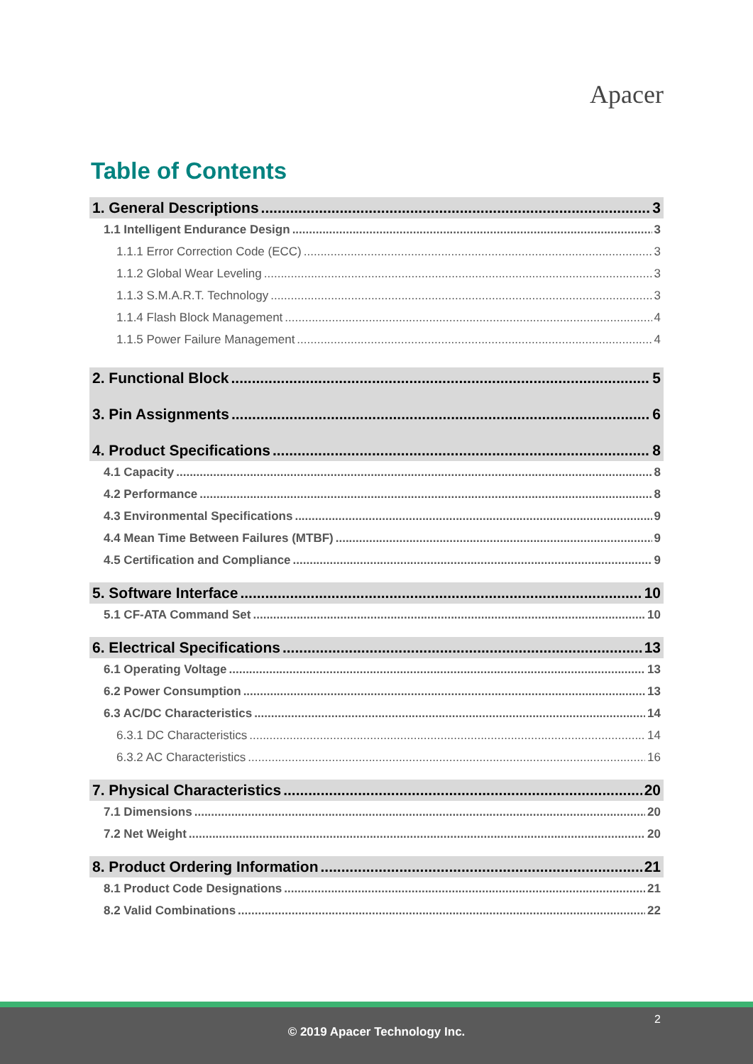Apacer
Table of Contents
1. General Descriptions 3
1.1 Intelligent Endurance Design 3
1.1.1 Error Correction Code (ECC) 3
1.1.2 Global Wear Leveling 3
1.1.3 S.M.A.R.T. Technology 3
1.1.4 Flash Block Management 4
1.1.5 Power Failure Management 4
2. Functional Block 5
3. Pin Assignments 6
4. Product Specifications 8
4.1 Capacity 8
4.2 Performance 8
4.3 Environmental Specifications 9
4.4 Mean Time Between Failures (MTBF) 9
4.5 Certification and Compliance 9
5. Software Interface 10
5.1 CF-ATA Command Set 10
6. Electrical Specifications 13
6.1 Operating Voltage 13
6.2 Power Consumption 13
6.3 AC/DC Characteristics 14
6.3.1 DC Characteristics 14
6.3.2 AC Characteristics 16
7. Physical Characteristics 20
7.1 Dimensions 20
7.2 Net Weight 20
8. Product Ordering Information 21
8.1 Product Code Designations 21
8.2 Valid Combinations 22
2
© 2019 Apacer Technology Inc.